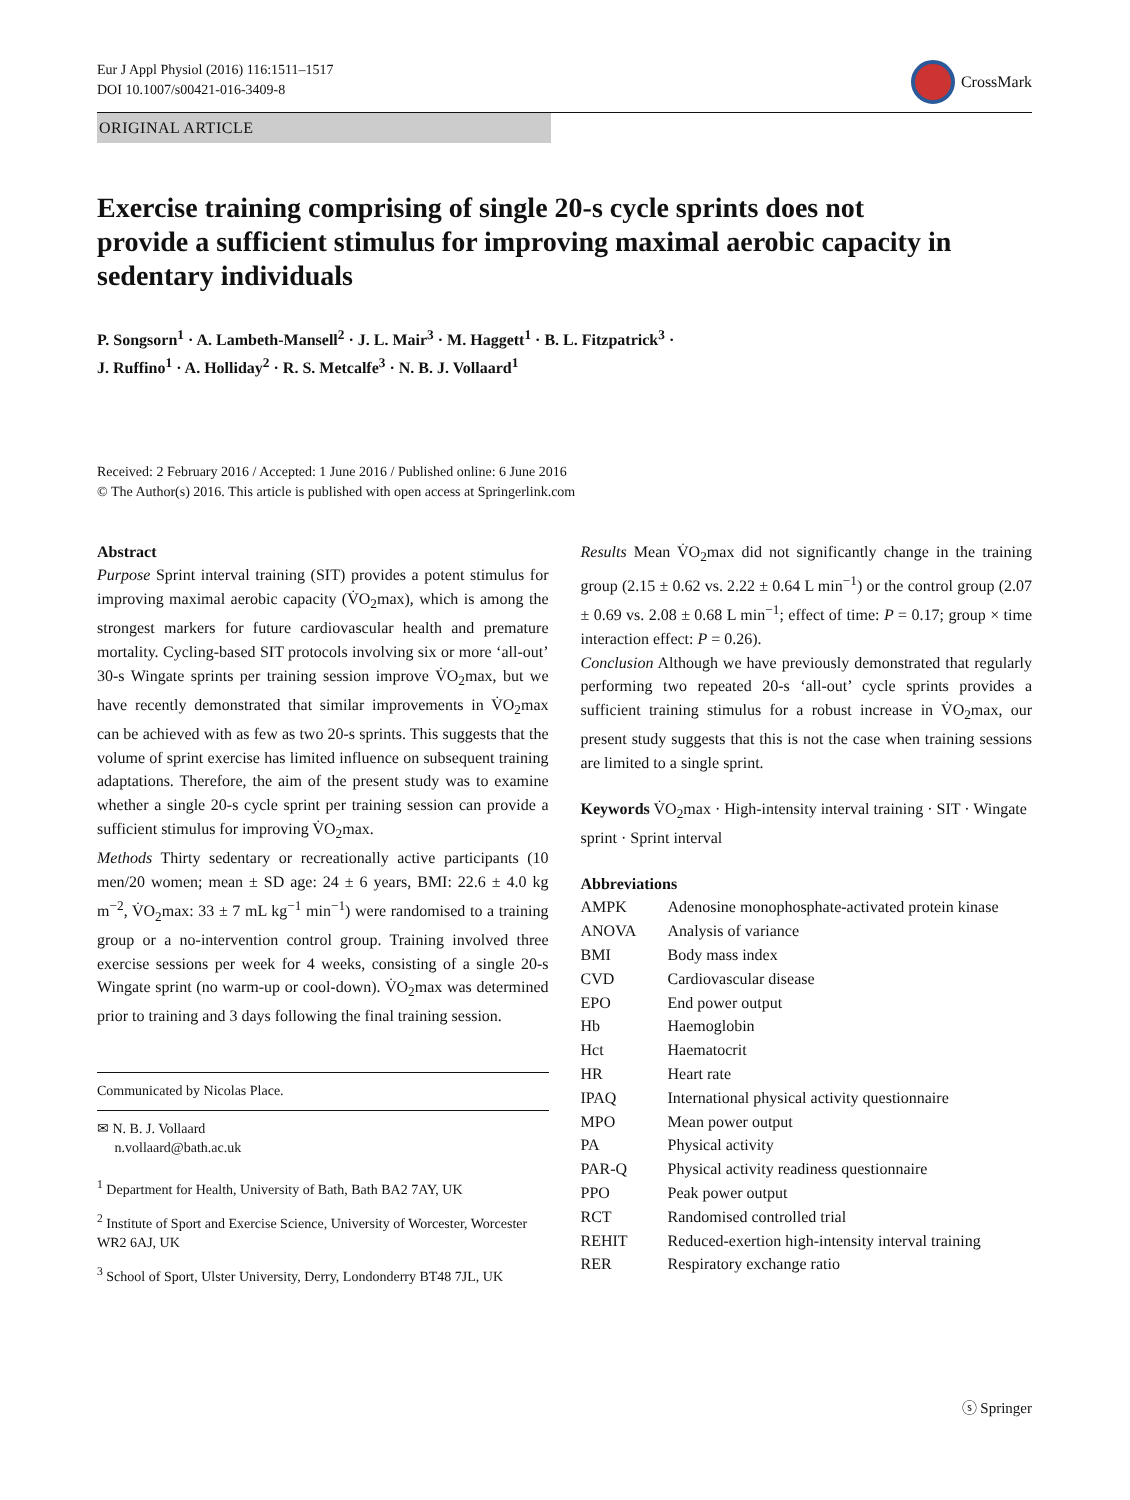Eur J Appl Physiol (2016) 116:1511–1517
DOI 10.1007/s00421-016-3409-8
CrossMark
ORIGINAL ARTICLE
Exercise training comprising of single 20-s cycle sprints does not provide a sufficient stimulus for improving maximal aerobic capacity in sedentary individuals
P. Songsorn<sup>1</sup> · A. Lambeth-Mansell<sup>2</sup> · J. L. Mair<sup>3</sup> · M. Haggett<sup>1</sup> · B. L. Fitzpatrick<sup>3</sup> ·
J. Ruffino<sup>1</sup> · A. Holliday<sup>2</sup> · R. S. Metcalfe<sup>3</sup> · N. B. J. Vollaard<sup>1</sup>
Received: 2 February 2016 / Accepted: 1 June 2016 / Published online: 6 June 2016
© The Author(s) 2016. This article is published with open access at Springerlink.com
Abstract
Purpose Sprint interval training (SIT) provides a potent stimulus for improving maximal aerobic capacity (V̇O<sub>2</sub>max), which is among the strongest markers for future cardiovascular health and premature mortality. Cycling-based SIT protocols involving six or more ‘all-out’ 30-s Wingate sprints per training session improve V̇O<sub>2</sub>max, but we have recently demonstrated that similar improvements in V̇O<sub>2</sub>max can be achieved with as few as two 20-s sprints. This suggests that the volume of sprint exercise has limited influence on subsequent training adaptations. Therefore, the aim of the present study was to examine whether a single 20-s cycle sprint per training session can provide a sufficient stimulus for improving V̇O<sub>2</sub>max.
Methods Thirty sedentary or recreationally active participants (10 men/20 women; mean ± SD age: 24 ± 6 years, BMI: 22.6 ± 4.0 kg m<sup>−2</sup>, V̇O<sub>2</sub>max: 33 ± 7 mL kg<sup>−1</sup> min<sup>−1</sup>) were randomised to a training group or a no-intervention control group. Training involved three exercise sessions per week for 4 weeks, consisting of a single 20-s Wingate sprint (no warm-up or cool-down). V̇O<sub>2</sub>max was determined prior to training and 3 days following the final training session.
Communicated by Nicolas Place.
✉ N. B. J. Vollaard
n.vollaard@bath.ac.uk
<sup>1</sup> Department for Health, University of Bath, Bath BA2 7AY, UK
<sup>2</sup> Institute of Sport and Exercise Science, University of Worcester, Worcester WR2 6AJ, UK
<sup>3</sup> School of Sport, Ulster University, Derry, Londonderry BT48 7JL, UK
Results Mean V̇O<sub>2</sub>max did not significantly change in the training group (2.15 ± 0.62 vs. 2.22 ± 0.64 L min<sup>−1</sup>) or the control group (2.07 ± 0.69 vs. 2.08 ± 0.68 L min<sup>−1</sup>; effect of time: P = 0.17; group × time interaction effect: P = 0.26).
Conclusion Although we have previously demonstrated that regularly performing two repeated 20-s ‘all-out’ cycle sprints provides a sufficient training stimulus for a robust increase in V̇O<sub>2</sub>max, our present study suggests that this is not the case when training sessions are limited to a single sprint.
Keywords V̇O<sub>2</sub>max · High-intensity interval training · SIT · Wingate sprint · Sprint interval
Abbreviations
| AMPK | Adenosine monophosphate-activated protein kinase |
| ANOVA | Analysis of variance |
| BMI | Body mass index |
| CVD | Cardiovascular disease |
| EPO | End power output |
| Hb | Haemoglobin |
| Hct | Haematocrit |
| HR | Heart rate |
| IPAQ | International physical activity questionnaire |
| MPO | Mean power output |
| PA | Physical activity |
| PAR-Q | Physical activity readiness questionnaire |
| PPO | Peak power output |
| RCT | Randomised controlled trial |
| REHIT | Reduced-exertion high-intensity interval training |
| RER | Respiratory exchange ratio |
ⓢ Springer